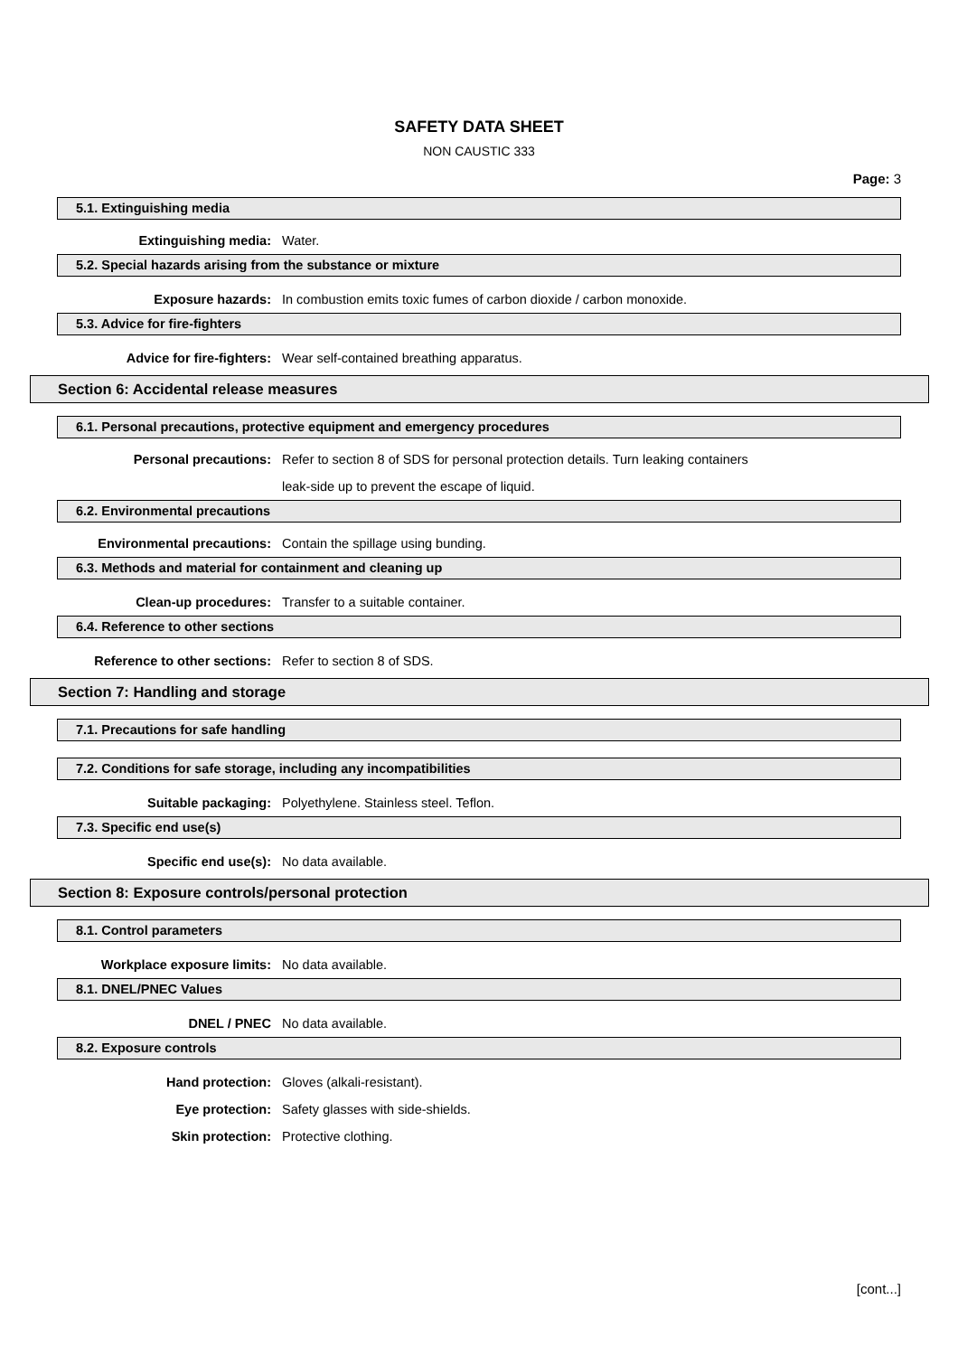SAFETY DATA SHEET
NON CAUSTIC 333
Page: 3
5.1. Extinguishing media
Extinguishing media: Water.
5.2. Special hazards arising from the substance or mixture
Exposure hazards:
In combustion emits toxic fumes of carbon dioxide / carbon monoxide.
5.3. Advice for fire-fighters
Advice for fire-fighters:
Wear self-contained breathing apparatus.
Section 6: Accidental release measures
6.1. Personal precautions, protective equipment and emergency procedures
Personal precautions:
Refer to section 8 of SDS for personal protection details. Turn leaking containers
leak-side up to prevent the escape of liquid.
6.2. Environmental precautions
Environmental precautions:
Contain the spillage using bunding.
6.3. Methods and material for containment and cleaning up
Clean-up procedures:
Transfer to a suitable container.
6.4. Reference to other sections
Reference to other sections: Refer to section 8 of SDS.
Section 7: Handling and storage
7.1. Precautions for safe handling
7.2. Conditions for safe storage, including any incompatibilities
Suitable packaging:
Polyethylene. Stainless steel. Teflon.
7.3. Specific end use(s)
Specific end use(s): No data available.
Section 8: Exposure controls/personal protection
8.1. Control parameters
Workplace exposure limits: No data available.
8.1. DNEL/PNEC Values
DNEL / PNEC No data available.
8.2. Exposure controls
Hand protection: Gloves (alkali-resistant).
Eye protection:
Safety glasses with side-shields.
Skin protection: Protective clothing.
[cont...]